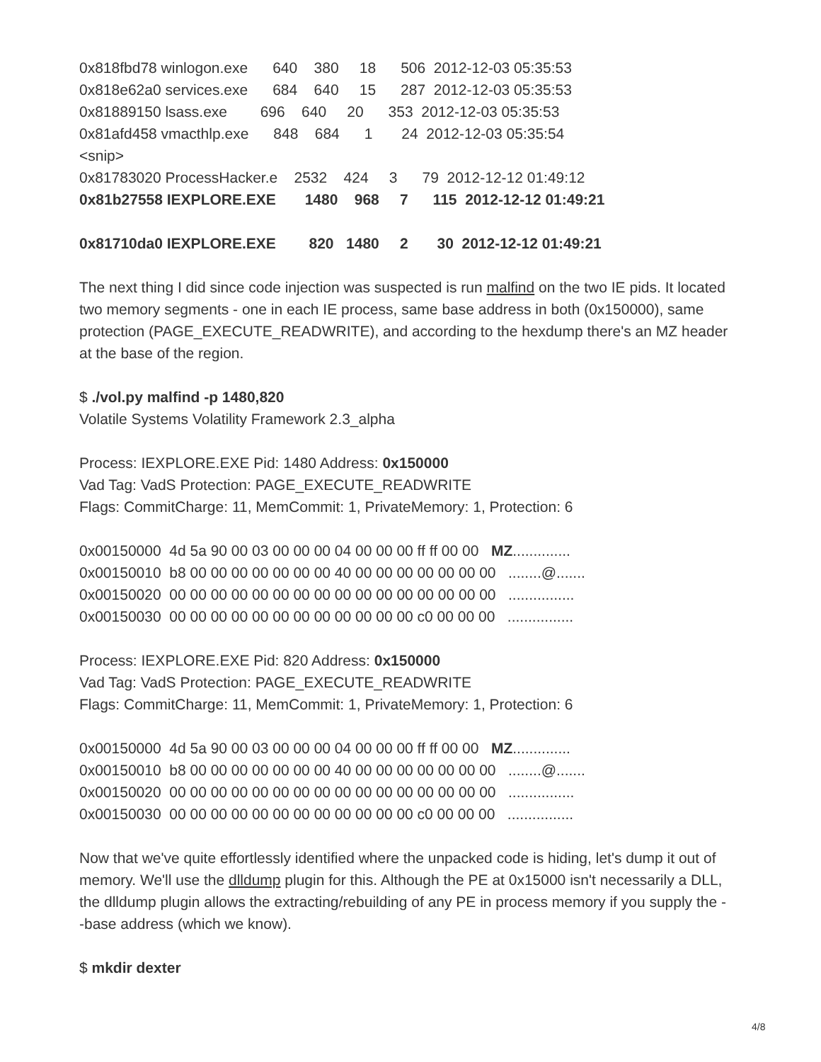0x818fbd78 winlogon.exe 640 380 18 506 2012-12-03 05:35:53
0x818e62a0 services.exe 684 640 15 287 2012-12-03 05:35:53
0x81889150 lsass.exe 696 640 20 353 2012-12-03 05:35:53
0x81afd458 vmacthlp.exe 848 684 1 24 2012-12-03 05:35:54
<snip>
0x81783020 ProcessHacker.e 2532 424 3 79 2012-12-12 01:49:12
0x81b27558 IEXPLORE.EXE 1480 968 7 115 2012-12-12 01:49:21
0x81710da0 IEXPLORE.EXE 820 1480 2 30 2012-12-12 01:49:21
The next thing I did since code injection was suspected is run malfind on the two IE pids. It located two memory segments - one in each IE process, same base address in both (0x150000), same protection (PAGE_EXECUTE_READWRITE), and according to the hexdump there's an MZ header at the base of the region.
$ ./vol.py malfind -p 1480,820
Volatile Systems Volatility Framework 2.3_alpha
Process: IEXPLORE.EXE Pid: 1480 Address: 0x150000
Vad Tag: VadS Protection: PAGE_EXECUTE_READWRITE
Flags: CommitCharge: 11, MemCommit: 1, PrivateMemory: 1, Protection: 6
0x00150000 4d 5a 90 00 03 00 00 00 04 00 00 00 ff ff 00 00 MZ..............
0x00150010 b8 00 00 00 00 00 00 00 40 00 00 00 00 00 00 00 ........@.......
0x00150020 00 00 00 00 00 00 00 00 00 00 00 00 00 00 00 00 ................
0x00150030 00 00 00 00 00 00 00 00 00 00 00 00 c0 00 00 00 ................
Process: IEXPLORE.EXE Pid: 820 Address: 0x150000
Vad Tag: VadS Protection: PAGE_EXECUTE_READWRITE
Flags: CommitCharge: 11, MemCommit: 1, PrivateMemory: 1, Protection: 6
0x00150000 4d 5a 90 00 03 00 00 00 04 00 00 00 ff ff 00 00 MZ..............
0x00150010 b8 00 00 00 00 00 00 00 40 00 00 00 00 00 00 00 ........@.......
0x00150020 00 00 00 00 00 00 00 00 00 00 00 00 00 00 00 00 ................
0x00150030 00 00 00 00 00 00 00 00 00 00 00 00 c0 00 00 00 ................
Now that we've quite effortlessly identified where the unpacked code is hiding, let's dump it out of memory. We'll use the dlldump plugin for this. Although the PE at 0x15000 isn't necessarily a DLL, the dlldump plugin allows the extracting/rebuilding of any PE in process memory if you supply the --base address (which we know).
$ mkdir dexter
4/8